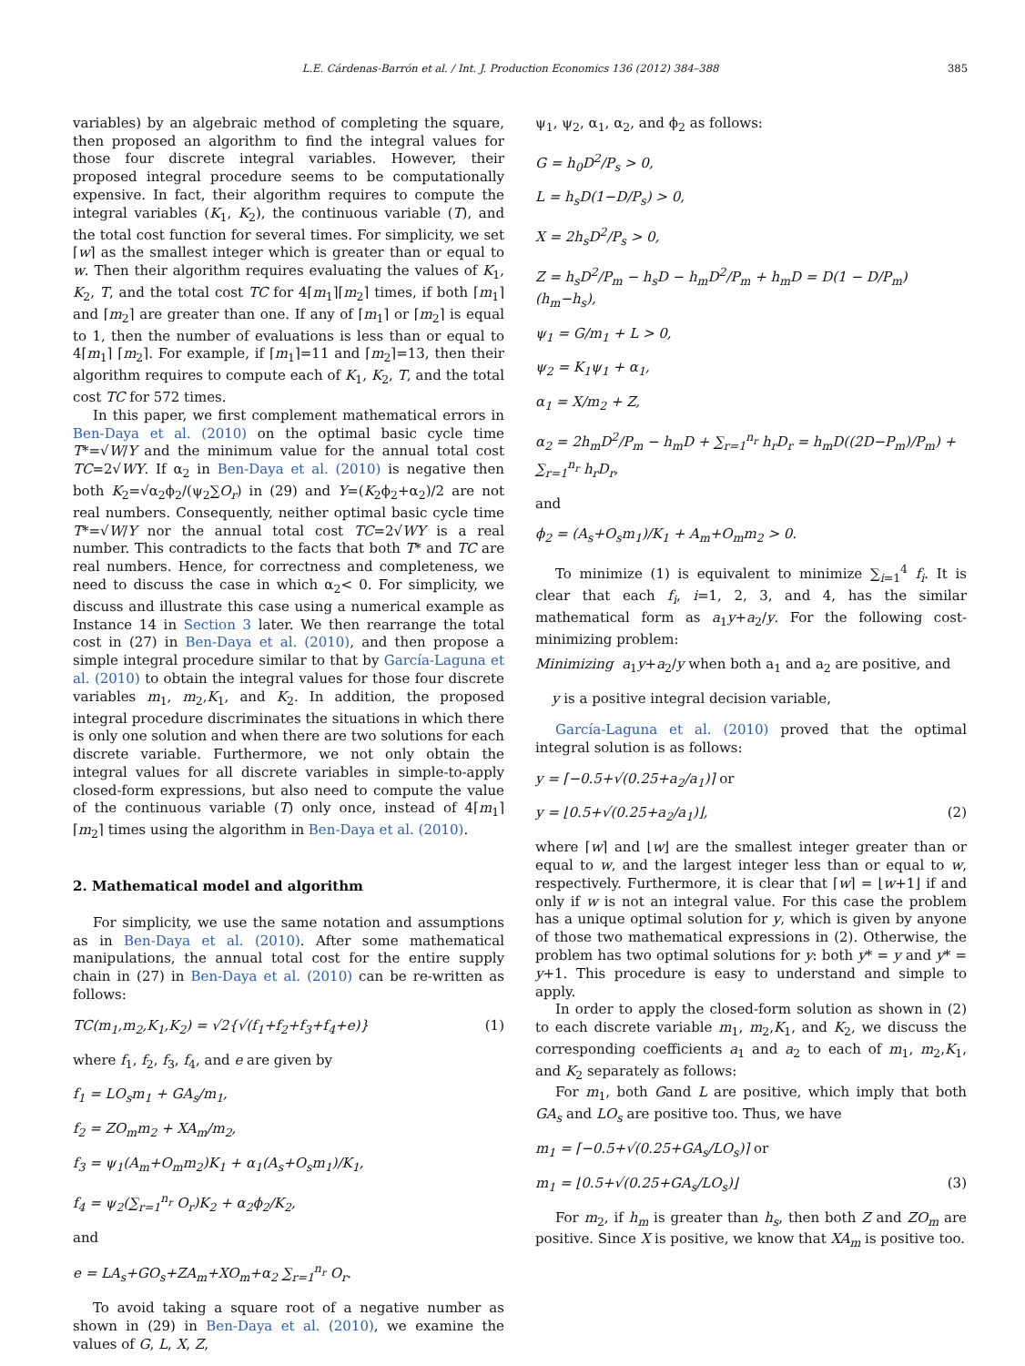L.E. Cárdenas-Barrón et al. / Int. J. Production Economics 136 (2012) 384–388 385
variables) by an algebraic method of completing the square, then proposed an algorithm to find the integral values for those four discrete integral variables. However, their proposed integral procedure seems to be computationally expensive. In fact, their algorithm requires to compute the integral variables (K<sub>1</sub>, K<sub>2</sub>), the continuous variable (T), and the total cost function for several times. For simplicity, we set ⌈w⌉ as the smallest integer which is greater than or equal to w. Then their algorithm requires evaluating the values of K<sub>1</sub>, K<sub>2</sub>, T, and the total cost TC for 4⌈m<sub>1</sub>⌉⌈m<sub>2</sub>⌉ times, if both ⌈m<sub>1</sub>⌉ and ⌈m<sub>2</sub>⌉ are greater than one. If any of ⌈m<sub>1</sub>⌉ or ⌈m<sub>2</sub>⌉ is equal to 1, then the number of evaluations is less than or equal to 4⌈m<sub>1</sub>⌉ ⌈m<sub>2</sub>⌉. For example, if ⌈m<sub>1</sub>⌉=11 and ⌈m<sub>2</sub>⌉=13, then their algorithm requires to compute each of K<sub>1</sub>, K<sub>2</sub>, T, and the total cost TC for 572 times.
In this paper, we first complement mathematical errors in Ben-Daya et al. (2010) on the optimal basic cycle time T*=√W/Y and the minimum value for the annual total cost TC=2√WY. If α<sub>2</sub> in Ben-Daya et al. (2010) is negative then both K<sub>2</sub>=√α<sub>2</sub>ϕ<sub>2</sub>/(ψ<sub>2</sub>∑O<sub>r</sub>) in (29) and Y=(K<sub>2</sub>ϕ<sub>2</sub>+α<sub>2</sub>)/2 are not real numbers. Consequently, neither optimal basic cycle time T*=√W/Y nor the annual total cost TC=2√WY is a real number. This contradicts to the facts that both T* and TC are real numbers. Hence, for correctness and completeness, we need to discuss the case in which α<sub>2</sub>< 0. For simplicity, we discuss and illustrate this case using a numerical example as Instance 14 in Section 3 later. We then rearrange the total cost in (27) in Ben-Daya et al. (2010), and then propose a simple integral procedure similar to that by García-Laguna et al. (2010) to obtain the integral values for those four discrete variables m<sub>1</sub>, m<sub>2</sub>,K<sub>1</sub>, and K<sub>2</sub>. In addition, the proposed integral procedure discriminates the situations in which there is only one solution and when there are two solutions for each discrete variable. Furthermore, we not only obtain the integral values for all discrete variables in simple-to-apply closed-form expressions, but also need to compute the value of the continuous variable (T) only once, instead of 4⌈m<sub>1</sub>⌉ ⌈m<sub>2</sub>⌉ times using the algorithm in Ben-Daya et al. (2010).
2. Mathematical model and algorithm
For simplicity, we use the same notation and assumptions as in Ben-Daya et al. (2010). After some mathematical manipulations, the annual total cost for the entire supply chain in (27) in Ben-Daya et al. (2010) can be re-written as follows:
TC(m<sub>1</sub>,m<sub>2</sub>,K<sub>1</sub>,K<sub>2</sub>) = √2{√(f<sub>1</sub>+f<sub>2</sub>+f<sub>3</sub>+f<sub>4</sub>+e)} (1)
where f<sub>1</sub>, f<sub>2</sub>, f<sub>3</sub>, f<sub>4</sub>, and e are given by
f<sub>1</sub> = LO<sub>s</sub>m<sub>1</sub> + GA<sub>s</sub>/m<sub>1</sub>,
f<sub>2</sub> = ZO<sub>m</sub>m<sub>2</sub> + XA<sub>m</sub>/m<sub>2</sub>,
f<sub>3</sub> = ψ<sub>1</sub>(A<sub>m</sub>+O<sub>m</sub>m<sub>2</sub>)K<sub>1</sub> + α<sub>1</sub>(A<sub>s</sub>+O<sub>s</sub>m<sub>1</sub>)/K<sub>1</sub>,
f<sub>4</sub> = ψ<sub>2</sub>(∑<sub>r=1</sub><sup>n<sub>r</sub></sup> O<sub>r</sub>)K<sub>2</sub> + α<sub>2</sub>ϕ<sub>2</sub>/K<sub>2</sub>,
and
e = LA<sub>s</sub>+GO<sub>s</sub>+ZA<sub>m</sub>+XO<sub>m</sub>+α<sub>2</sub> ∑<sub>r=1</sub><sup>n<sub>r</sub></sup> O<sub>r</sub>.
To avoid taking a square root of a negative number as shown in (29) in Ben-Daya et al. (2010), we examine the values of G, L, X, Z,
ψ<sub>1</sub>, ψ<sub>2</sub>, α<sub>1</sub>, α<sub>2</sub>, and ϕ<sub>2</sub> as follows:
G = h<sub>0</sub>D<sup>2</sup>/P<sub>s</sub> > 0,
L = h<sub>s</sub>D(1−D/P<sub>s</sub>) > 0,
X = 2h<sub>s</sub>D<sup>2</sup>/P<sub>s</sub> > 0,
Z = h<sub>s</sub>D<sup>2</sup>/P<sub>m</sub> − h<sub>s</sub>D − h<sub>m</sub>D<sup>2</sup>/P<sub>m</sub> + h<sub>m</sub>D = D(1 − D/P<sub>m</sub>)(h<sub>m</sub>−h<sub>s</sub>),
ψ<sub>1</sub> = G/m<sub>1</sub> + L > 0,
ψ<sub>2</sub> = K<sub>1</sub>ψ<sub>1</sub> + α<sub>1</sub>,
α<sub>1</sub> = X/m<sub>2</sub> + Z,
α<sub>2</sub> = 2h<sub>m</sub>D<sup>2</sup>/P<sub>m</sub> − h<sub>m</sub>D + ∑<sub>r=1</sub><sup>n<sub>r</sub></sup> h<sub>r</sub>D<sub>r</sub> = h<sub>m</sub>D((2D−P<sub>m</sub>)/P<sub>m</sub>) + ∑<sub>r=1</sub><sup>n<sub>r</sub></sup> h<sub>r</sub>D<sub>r</sub>,
and
ϕ<sub>2</sub> = (A<sub>s</sub>+O<sub>s</sub>m<sub>1</sub>)/K<sub>1</sub> + A<sub>m</sub>+O<sub>m</sub>m<sub>2</sub> > 0.
To minimize (1) is equivalent to minimize ∑<sub>i=1</sub><sup>4</sup> f<sub>i</sub>. It is clear that each f<sub>i</sub>, i=1, 2, 3, and 4, has the similar mathematical form as a<sub>1</sub>y+a<sub>2</sub>/y. For the following cost-minimizing problem:
Minimizing a<sub>1</sub>y+a<sub>2</sub>/y when both a<sub>1</sub> and a<sub>2</sub> are positive, and
y is a positive integral decision variable,
García-Laguna et al. (2010) proved that the optimal integral solution is as follows:
y = ⌈−0.5+√(0.25+a<sub>2</sub>/a<sub>1</sub>)⌉ or
y = ⌊0.5+√(0.25+a<sub>2</sub>/a<sub>1</sub>)⌋, (2)
where ⌈w⌉ and ⌊w⌋ are the smallest integer greater than or equal to w, and the largest integer less than or equal to w, respectively. Furthermore, it is clear that ⌈w⌉ = ⌊w+1⌋ if and only if w is not an integral value. For this case the problem has a unique optimal solution for y, which is given by anyone of those two mathematical expressions in (2). Otherwise, the problem has two optimal solutions for y: both y* = y and y* = y+1. This procedure is easy to understand and simple to apply.
In order to apply the closed-form solution as shown in (2) to each discrete variable m<sub>1</sub>, m<sub>2</sub>,K<sub>1</sub>, and K<sub>2</sub>, we discuss the corresponding coefficients a<sub>1</sub> and a<sub>2</sub> to each of m<sub>1</sub>, m<sub>2</sub>,K<sub>1</sub>, and K<sub>2</sub> separately as follows:
For m<sub>1</sub>, both Gand L are positive, which imply that both GA<sub>s</sub> and LO<sub>s</sub> are positive too. Thus, we have
m<sub>1</sub> = ⌈−0.5+√(0.25+GA<sub>s</sub>/LO<sub>s</sub>)⌉ or
m<sub>1</sub> = ⌊0.5+√(0.25+GA<sub>s</sub>/LO<sub>s</sub>)⌋ (3)
For m<sub>2</sub>, if h<sub>m</sub> is greater than h<sub>s</sub>, then both Z and ZO<sub>m</sub> are positive. Since X is positive, we know that XA<sub>m</sub> is positive too.